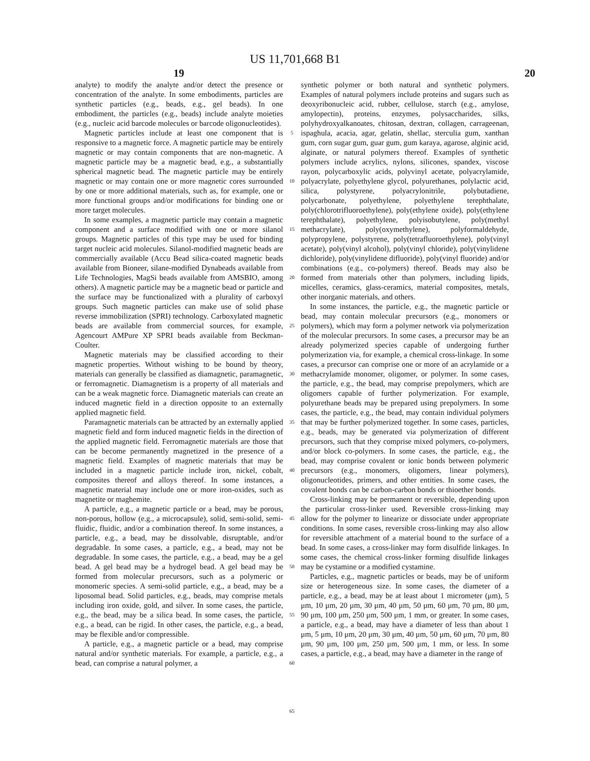US 11,701,668 B1
19 20
analyte) to modify the analyte and/or detect the presence or concentration of the analyte. In some embodiments, particles are synthetic particles (e.g., beads, e.g., gel beads). In one embodiment, the particles (e.g., beads) include analyte moieties (e.g., nucleic acid barcode molecules or barcode oligonucleotides).
Magnetic particles include at least one component that is responsive to a magnetic force. A magnetic particle may be entirely magnetic or may contain components that are non-magnetic. A magnetic particle may be a magnetic bead, e.g., a substantially spherical magnetic bead. The magnetic particle may be entirely magnetic or may contain one or more magnetic cores surrounded by one or more additional materials, such as, for example, one or more functional groups and/or modifications for binding one or more target molecules.
In some examples, a magnetic particle may contain a magnetic component and a surface modified with one or more silanol groups. Magnetic particles of this type may be used for binding target nucleic acid molecules. Silanol-modified magnetic beads are commercially available (Accu Bead silica-coated magnetic beads available from Bioneer, silane-modified Dynabeads available from Life Technologies, MagSi beads available from AMSBIO, among others). A magnetic particle may be a magnetic bead or particle and the surface may be functionalized with a plurality of carboxyl groups. Such magnetic particles can make use of solid phase reverse immobilization (SPRI) technology. Carboxylated magnetic beads are available from commercial sources, for example, Agencourt AMPure XP SPRI beads available from Beckman-Coulter.
Magnetic materials may be classified according to their magnetic properties. Without wishing to be bound by theory, materials can generally be classified as diamagnetic, paramagnetic, or ferromagnetic. Diamagnetism is a property of all materials and can be a weak magnetic force. Diamagnetic materials can create an induced magnetic field in a direction opposite to an externally applied magnetic field.
Paramagnetic materials can be attracted by an externally applied magnetic field and form induced magnetic fields in the direction of the applied magnetic field. Ferromagnetic materials are those that can be become permanently magnetized in the presence of a magnetic field. Examples of magnetic materials that may be included in a magnetic particle include iron, nickel, cobalt, composites thereof and alloys thereof. In some instances, a magnetic material may include one or more iron-oxides, such as magnetite or maghemite.
A particle, e.g., a magnetic particle or a bead, may be porous, non-porous, hollow (e.g., a microcapsule), solid, semi-solid, semi-fluidic, fluidic, and/or a combination thereof. In some instances, a particle, e.g., a bead, may be dissolvable, disruptable, and/or degradable. In some cases, a particle, e.g., a bead, may not be degradable. In some cases, the particle, e.g., a bead, may be a gel bead. A gel bead may be a hydrogel bead. A gel bead may be formed from molecular precursors, such as a polymeric or monomeric species. A semi-solid particle, e.g., a bead, may be a liposomal bead. Solid particles, e.g., beads, may comprise metals including iron oxide, gold, and silver. In some cases, the particle, e.g., the bead, may be a silica bead. In some cases, the particle, e.g., a bead, can be rigid. In other cases, the particle, e.g., a bead, may be flexible and/or compressible.
A particle, e.g., a magnetic particle or a bead, may comprise natural and/or synthetic materials. For example, a particle, e.g., a bead, can comprise a natural polymer, a
5
10
15
20
25
30
35
40
45
50
55
60
65
synthetic polymer or both natural and synthetic polymers. Examples of natural polymers include proteins and sugars such as deoxyribonucleic acid, rubber, cellulose, starch (e.g., amylose, amylopectin), proteins, enzymes, polysaccharides, silks, polyhydroxyalkanoates, chitosan, dextran, collagen, carrageenan, ispaghula, acacia, agar, gelatin, shellac, sterculia gum, xanthan gum, corn sugar gum, guar gum, gum karaya, agarose, alginic acid, alginate, or natural polymers thereof. Examples of synthetic polymers include acrylics, nylons, silicones, spandex, viscose rayon, polycarboxylic acids, polyvinyl acetate, polyacrylamide, polyacrylate, polyethylene glycol, polyurethanes, polylactic acid, silica, polystyrene, polyacrylonitrile, polybutadiene, polycarbonate, polyethylene, polyethylene terephthalate, poly(chlorotrifluoroethylene), poly(ethylene oxide), poly(ethylene terephthalate), polyethylene, polyisobutylene, poly(methyl methacrylate), poly(oxymethylene), polyformaldehyde, polypropylene, polystyrene, poly(tetrafluoroethylene), poly(vinyl acetate), poly(vinyl alcohol), poly(vinyl chloride), poly(vinylidene dichloride), poly(vinylidene difluoride), poly(vinyl fluoride) and/or combinations (e.g., co-polymers) thereof. Beads may also be formed from materials other than polymers, including lipids, micelles, ceramics, glass-ceramics, material composites, metals, other inorganic materials, and others.
In some instances, the particle, e.g., the magnetic particle or bead, may contain molecular precursors (e.g., monomers or polymers), which may form a polymer network via polymerization of the molecular precursors. In some cases, a precursor may be an already polymerized species capable of undergoing further polymerization via, for example, a chemical cross-linkage. In some cases, a precursor can comprise one or more of an acrylamide or a methacrylamide monomer, oligomer, or polymer. In some cases, the particle, e.g., the bead, may comprise prepolymers, which are oligomers capable of further polymerization. For example, polyurethane beads may be prepared using prepolymers. In some cases, the particle, e.g., the bead, may contain individual polymers that may be further polymerized together. In some cases, particles, e.g., beads, may be generated via polymerization of different precursors, such that they comprise mixed polymers, co-polymers, and/or block co-polymers. In some cases, the particle, e.g., the bead, may comprise covalent or ionic bonds between polymeric precursors (e.g., monomers, oligomers, linear polymers), oligonucleotides, primers, and other entities. In some cases, the covalent bonds can be carbon-carbon bonds or thioether bonds.
Cross-linking may be permanent or reversible, depending upon the particular cross-linker used. Reversible cross-linking may allow for the polymer to linearize or dissociate under appropriate conditions. In some cases, reversible cross-linking may also allow for reversible attachment of a material bound to the surface of a bead. In some cases, a cross-linker may form disulfide linkages. In some cases, the chemical cross-linker forming disulfide linkages may be cystamine or a modified cystamine.
Particles, e.g., magnetic particles or beads, may be of uniform size or heterogeneous size. In some cases, the diameter of a particle, e.g., a bead, may be at least about 1 micrometer (μm), 5 μm, 10 μm, 20 μm, 30 μm, 40 μm, 50 μm, 60 μm, 70 μm, 80 μm, 90 μm, 100 μm, 250 μm, 500 μm, 1 mm, or greater. In some cases, a particle, e.g., a bead, may have a diameter of less than about 1 μm, 5 μm, 10 μm, 20 μm, 30 μm, 40 μm, 50 μm, 60 μm, 70 μm, 80 μm, 90 μm, 100 μm, 250 μm, 500 μm, 1 mm, or less. In some cases, a particle, e.g., a bead, may have a diameter in the range of